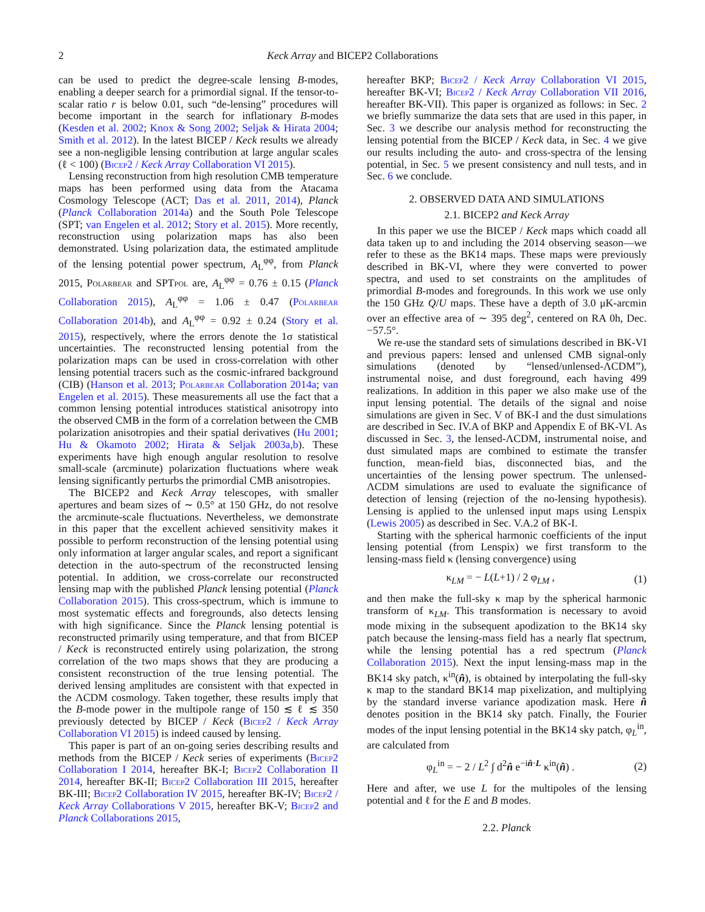2 Keck Array and BICEP2 Collaborations
can be used to predict the degree-scale lensing B-modes, enabling a deeper search for a primordial signal. If the tensor-to-scalar ratio r is below 0.01, such “de-lensing” procedures will become important in the search for inflationary B-modes (Kesden et al. 2002; Knox & Song 2002; Seljak & Hirata 2004; Smith et al. 2012). In the latest BICEP / Keck results we already see a non-negligible lensing contribution at large angular scales (ℓ < 100) (Bicep2 / Keck Array Collaboration VI 2015).
Lensing reconstruction from high resolution CMB temperature maps has been performed using data from the Atacama Cosmology Telescope (ACT; Das et al. 2011, 2014), Planck (Planck Collaboration 2014a) and the South Pole Telescope (SPT; van Engelen et al. 2012; Story et al. 2015). More recently, reconstruction using polarization maps has also been demonstrated. Using polarization data, the estimated amplitude of the lensing potential power spectrum, A<sub>L</sub><sup>φφ</sup>, from Planck 2015, Polarbear and SPTpol are, A<sub>L</sub><sup>φφ</sup> = 0.76 ± 0.15 (Planck Collaboration 2015), A<sub>L</sub><sup>φφ</sup> = 1.06 ± 0.47 (Polarbear Collaboration 2014b), and A<sub>L</sub><sup>φφ</sup> = 0.92 ± 0.24 (Story et al. 2015), respectively, where the errors denote the 1σ statistical uncertainties. The reconstructed lensing potential from the polarization maps can be used in cross-correlation with other lensing potential tracers such as the cosmic-infrared background (CIB) (Hanson et al. 2013; Polarbear Collaboration 2014a; van Engelen et al. 2015). These measurements all use the fact that a common lensing potential introduces statistical anisotropy into the observed CMB in the form of a correlation between the CMB polarization anisotropies and their spatial derivatives (Hu 2001; Hu & Okamoto 2002; Hirata & Seljak 2003a,b). These experiments have high enough angular resolution to resolve small-scale (arcminute) polarization fluctuations where weak lensing significantly perturbs the primordial CMB anisotropies.
The BICEP2 and Keck Array telescopes, with smaller apertures and beam sizes of ∼ 0.5° at 150 GHz, do not resolve the arcminute-scale fluctuations. Nevertheless, we demonstrate in this paper that the excellent achieved sensitivity makes it possible to perform reconstruction of the lensing potential using only information at larger angular scales, and report a significant detection in the auto-spectrum of the reconstructed lensing potential. In addition, we cross-correlate our reconstructed lensing map with the published Planck lensing potential (Planck Collaboration 2015). This cross-spectrum, which is immune to most systematic effects and foregrounds, also detects lensing with high significance. Since the Planck lensing potential is reconstructed primarily using temperature, and that from BICEP / Keck is reconstructed entirely using polarization, the strong correlation of the two maps shows that they are producing a consistent reconstruction of the true lensing potential. The derived lensing amplitudes are consistent with that expected in the ΛCDM cosmology. Taken together, these results imply that the B-mode power in the multipole range of 150 ≲ ℓ ≲ 350 previously detected by BICEP / Keck (Bicep2 / Keck Array Collaboration VI 2015) is indeed caused by lensing.
This paper is part of an on-going series describing results and methods from the BICEP / Keck series of experiments (Bicep2 Collaboration I 2014, hereafter BK-I; Bicep2 Collaboration II 2014, hereafter BK-II; Bicep2 Collaboration III 2015, hereafter BK-III; Bicep2 Collaboration IV 2015, hereafter BK-IV; Bicep2 / Keck Array Collaborations V 2015, hereafter BK-V; Bicep2 and Planck Collaborations 2015,
hereafter BKP; Bicep2 / Keck Array Collaboration VI 2015, hereafter BK-VI; Bicep2 / Keck Array Collaboration VII 2016, hereafter BK-VII). This paper is organized as follows: in Sec. 2 we briefly summarize the data sets that are used in this paper, in Sec. 3 we describe our analysis method for reconstructing the lensing potential from the BICEP / Keck data, in Sec. 4 we give our results including the auto- and cross-spectra of the lensing potential, in Sec. 5 we present consistency and null tests, and in Sec. 6 we conclude.
2. OBSERVED DATA AND SIMULATIONS
2.1. BICEP2 and Keck Array
In this paper we use the BICEP / Keck maps which coadd all data taken up to and including the 2014 observing season—we refer to these as the BK14 maps. These maps were previously described in BK-VI, where they were converted to power spectra, and used to set constraints on the amplitudes of primordial B-modes and foregrounds. In this work we use only the 150 GHz Q/U maps. These have a depth of 3.0 μK-arcmin over an effective area of ∼ 395 deg<sup>2</sup>, centered on RA 0h, Dec. −57.5°.
We re-use the standard sets of simulations described in BK-VI and previous papers: lensed and unlensed CMB signal-only simulations (denoted by “lensed/unlensed-ΛCDM”), instrumental noise, and dust foreground, each having 499 realizations. In addition in this paper we also make use of the input lensing potential. The details of the signal and noise simulations are given in Sec. V of BK-I and the dust simulations are described in Sec. IV.A of BKP and Appendix E of BK-VI. As discussed in Sec. 3, the lensed-ΛCDM, instrumental noise, and dust simulated maps are combined to estimate the transfer function, mean-field bias, disconnected bias, and the uncertainties of the lensing power spectrum. The unlensed-ΛCDM simulations are used to evaluate the significance of detection of lensing (rejection of the no-lensing hypothesis). Lensing is applied to the unlensed input maps using Lenspix (Lewis 2005) as described in Sec. V.A.2 of BK-I.
Starting with the spherical harmonic coefficients of the input lensing potential (from Lenspix) we first transform to the lensing-mass field κ (lensing convergence) using
κ<sub>LM</sub> = − L(L+1) / 2 φ<sub>LM</sub> , (1)
and then make the full-sky κ map by the spherical harmonic transform of κ<sub>LM</sub>. This transformation is necessary to avoid mode mixing in the subsequent apodization to the BK14 sky patch because the lensing-mass field has a nearly flat spectrum, while the lensing potential has a red spectrum (Planck Collaboration 2015). Next the input lensing-mass map in the BK14 sky patch, κ<sup>in</sup>(n̂), is obtained by interpolating the full-sky κ map to the standard BK14 map pixelization, and multiplying by the standard inverse variance apodization mask. Here n̂ denotes position in the BK14 sky patch. Finally, the Fourier modes of the input lensing potential in the BK14 sky patch, φ<sub>L</sub><sup>in</sup>, are calculated from
φ<sub>L</sub><sup>in</sup> = − 2 / L<sup>2</sup> ∫ d<sup>2</sup>n̂ e<sup>−in̂·L</sup> κ<sup>in</sup>(n̂) . (2)
Here and after, we use L for the multipoles of the lensing potential and ℓ for the E and B modes.
2.2. Planck